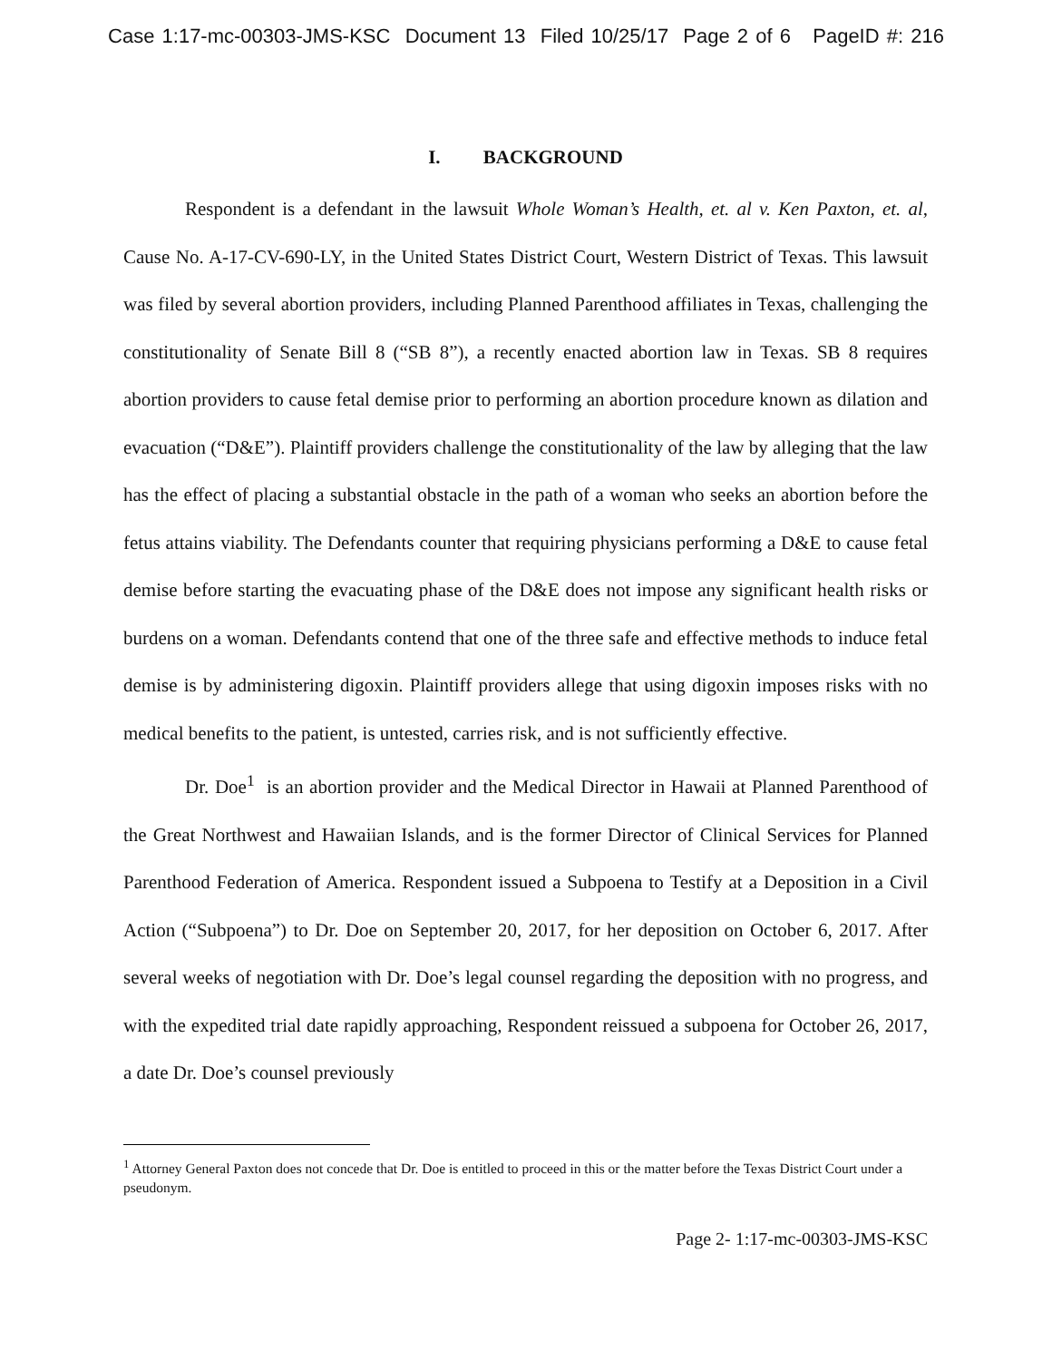Case 1:17-mc-00303-JMS-KSC Document 13 Filed 10/25/17 Page 2 of 6 PageID #: 216
I. BACKGROUND
Respondent is a defendant in the lawsuit Whole Woman’s Health, et. al v. Ken Paxton, et. al, Cause No. A-17-CV-690-LY, in the United States District Court, Western District of Texas. This lawsuit was filed by several abortion providers, including Planned Parenthood affiliates in Texas, challenging the constitutionality of Senate Bill 8 (“SB 8”), a recently enacted abortion law in Texas. SB 8 requires abortion providers to cause fetal demise prior to performing an abortion procedure known as dilation and evacuation (“D&E”). Plaintiff providers challenge the constitutionality of the law by alleging that the law has the effect of placing a substantial obstacle in the path of a woman who seeks an abortion before the fetus attains viability. The Defendants counter that requiring physicians performing a D&E to cause fetal demise before starting the evacuating phase of the D&E does not impose any significant health risks or burdens on a woman. Defendants contend that one of the three safe and effective methods to induce fetal demise is by administering digoxin. Plaintiff providers allege that using digoxin imposes risks with no medical benefits to the patient, is untested, carries risk, and is not sufficiently effective.
Dr. Doe<sup>1</sup> is an abortion provider and the Medical Director in Hawaii at Planned Parenthood of the Great Northwest and Hawaiian Islands, and is the former Director of Clinical Services for Planned Parenthood Federation of America. Respondent issued a Subpoena to Testify at a Deposition in a Civil Action (“Subpoena”) to Dr. Doe on September 20, 2017, for her deposition on October 6, 2017. After several weeks of negotiation with Dr. Doe’s legal counsel regarding the deposition with no progress, and with the expedited trial date rapidly approaching, Respondent reissued a subpoena for October 26, 2017, a date Dr. Doe’s counsel previously
<sup>1</sup> Attorney General Paxton does not concede that Dr. Doe is entitled to proceed in this or the matter before the Texas District Court under a pseudonym.
Page 2- 1:17-mc-00303-JMS-KSC